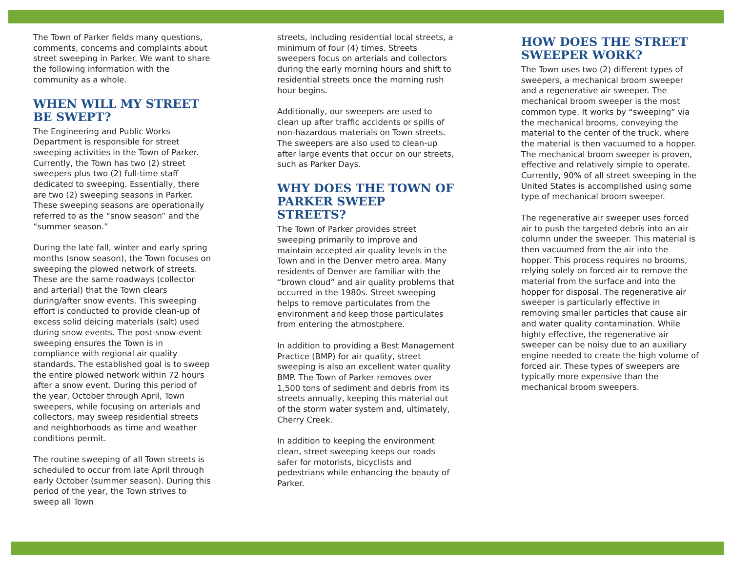The Town of Parker fields many questions, comments, concerns and complaints about street sweeping in Parker. We want to share the following information with the community as a whole.
WHEN WILL MY STREET BE SWEPT?
The Engineering and Public Works Department is responsible for street sweeping activities in the Town of Parker. Currently, the Town has two (2) street sweepers plus two (2) full-time staff dedicated to sweeping. Essentially, there are two (2) sweeping seasons in Parker. These sweeping seasons are operationally referred to as the “snow season” and the “summer season.”
During the late fall, winter and early spring months (snow season), the Town focuses on sweeping the plowed network of streets. These are the same roadways (collector and arterial) that the Town clears during/after snow events. This sweeping effort is conducted to provide clean-up of excess solid deicing materials (salt) used during snow events. The post-snow-event sweeping ensures the Town is in compliance with regional air quality standards. The established goal is to sweep the entire plowed network within 72 hours after a snow event. During this period of the year, October through April, Town sweepers, while focusing on arterials and collectors, may sweep residential streets and neighborhoods as time and weather conditions permit.
The routine sweeping of all Town streets is scheduled to occur from late April through early October (summer season). During this period of the year, the Town strives to sweep all Town
streets, including residential local streets, a minimum of four (4) times. Streets sweepers focus on arterials and collectors during the early morning hours and shift to residential streets once the morning rush hour begins.
Additionally, our sweepers are used to clean up after traffic accidents or spills of non-hazardous materials on Town streets. The sweepers are also used to clean-up after large events that occur on our streets, such as Parker Days.
WHY DOES THE TOWN OF PARKER SWEEP STREETS?
The Town of Parker provides street sweeping primarily to improve and maintain accepted air quality levels in the Town and in the Denver metro area. Many residents of Denver are familiar with the “brown cloud” and air quality problems that occurred in the 1980s. Street sweeping helps to remove particulates from the environment and keep those particulates from entering the atmostphere.
In addition to providing a Best Management Practice (BMP) for air quality, street sweeping is also an excellent water quality BMP. The Town of Parker removes over 1,500 tons of sediment and debris from its streets annually, keeping this material out of the storm water system and, ultimately, Cherry Creek.
In addition to keeping the environment clean, street sweeping keeps our roads safer for motorists, bicyclists and pedestrians while enhancing the beauty of Parker.
HOW DOES THE STREET SWEEPER WORK?
The Town uses two (2) different types of sweepers, a mechanical broom sweeper and a regenerative air sweeper. The mechanical broom sweeper is the most common type. It works by “sweeping” via the mechanical brooms, conveying the material to the center of the truck, where the material is then vacuumed to a hopper. The mechanical broom sweeper is proven, effective and relatively simple to operate. Currently, 90% of all street sweeping in the United States is accomplished using some type of mechanical broom sweeper.
The regenerative air sweeper uses forced air to push the targeted debris into an air column under the sweeper. This material is then vacuumed from the air into the hopper. This process requires no brooms, relying solely on forced air to remove the material from the surface and into the hopper for disposal. The regenerative air sweeper is particularly effective in removing smaller particles that cause air and water quality contamination. While highly effective, the regenerative air sweeper can be noisy due to an auxiliary engine needed to create the high volume of forced air. These types of sweepers are typically more expensive than the mechanical broom sweepers.